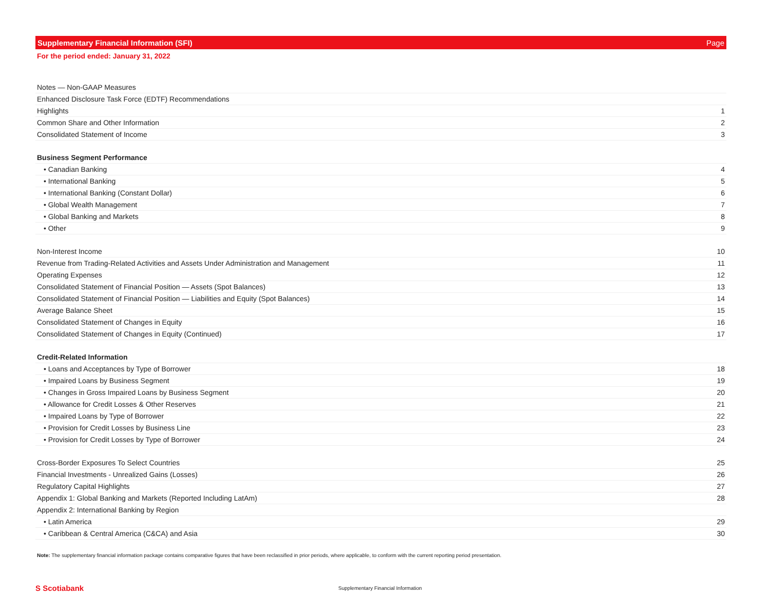Supplementary Financial Information (SFI) Page
For the period ended: January 31, 2022
| Notes — Non-GAAP Measures | |
| Enhanced Disclosure Task Force (EDTF) Recommendations | |
| Highlights | 1 |
| Common Share and Other Information | 2 |
| Consolidated Statement of Income | 3 |
| Business Segment Performance | |
| • Canadian Banking | 4 |
| • International Banking | 5 |
| • International Banking (Constant Dollar) | 6 |
| • Global Wealth Management | 7 |
| • Global Banking and Markets | 8 |
| • Other | 9 |
| Non-Interest Income | 10 |
| Revenue from Trading-Related Activities and Assets Under Administration and Management | 11 |
| Operating Expenses | 12 |
| Consolidated Statement of Financial Position — Assets (Spot Balances) | 13 |
| Consolidated Statement of Financial Position — Liabilities and Equity (Spot Balances) | 14 |
| Average Balance Sheet | 15 |
| Consolidated Statement of Changes in Equity | 16 |
| Consolidated Statement of Changes in Equity (Continued) | 17 |
| Credit-Related Information | |
| • Loans and Acceptances by Type of Borrower | 18 |
| • Impaired Loans by Business Segment | 19 |
| • Changes in Gross Impaired Loans by Business Segment | 20 |
| • Allowance for Credit Losses & Other Reserves | 21 |
| • Impaired Loans by Type of Borrower | 22 |
| • Provision for Credit Losses by Business Line | 23 |
| • Provision for Credit Losses by Type of Borrower | 24 |
| Cross-Border Exposures To Select Countries | 25 |
| Financial Investments - Unrealized Gains (Losses) | 26 |
| Regulatory Capital Highlights | 27 |
| Appendix 1: Global Banking and Markets (Reported Including LatAm) | 28 |
| Appendix 2: International Banking by Region | |
| • Latin America | 29 |
| • Caribbean & Central America (C&CA) and Asia | 30 |
Note: The supplementary financial information package contains comparative figures that have been reclassified in prior periods, where applicable, to conform with the current reporting period presentation.
S Scotiabank
Supplementary Financial Information